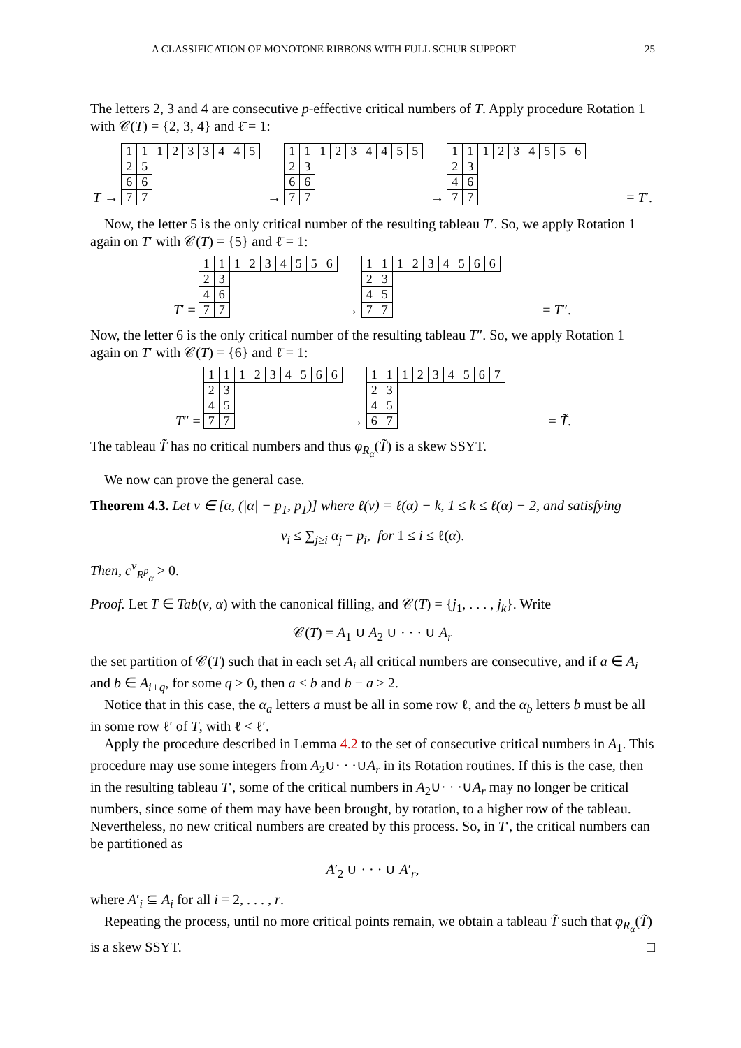A CLASSIFICATION OF MONOTONE RIBBONS WITH FULL SCHUR SUPPORT 25
The letters 2, 3 and 4 are consecutive p-effective critical numbers of T. Apply procedure Rotation 1 with 𝒞(T) = {2, 3, 4} and ℓ̄ = 1:
T →
| 1 | 1 | 1 | 2 | 3 | 3 | 4 | 4 | 5 |
| 2 | 5 | | | | | | | |
| 6 | 6 | | | | | | | |
| 7 | 7 | | | | | | | |
→
| 1 | 1 | 1 | 2 | 3 | 4 | 4 | 5 | 5 |
| 2 | 3 | | | | | | | |
| 6 | 6 | | | | | | | |
| 7 | 7 | | | | | | | |
→
| 1 | 1 | 1 | 2 | 3 | 4 | 5 | 5 | 6 |
| 2 | 3 | | | | | | | |
| 4 | 6 | | | | | | | |
| 7 | 7 | | | | | | | |
= T′.
Now, the letter 5 is the only critical number of the resulting tableau T′. So, we apply Rotation 1 again on T′ with 𝒞(T) = {5} and ℓ̄ = 1:
T′ =
| 1 | 1 | 1 | 2 | 3 | 4 | 5 | 5 | 6 |
| 2 | 3 | | | | | | | |
| 4 | 6 | | | | | | | |
| 7 | 7 | | | | | | | |
→
| 1 | 1 | 1 | 2 | 3 | 4 | 5 | 6 | 6 |
| 2 | 3 | | | | | | | |
| 4 | 5 | | | | | | | |
| 7 | 7 | | | | | | | |
= T″.
Now, the letter 6 is the only critical number of the resulting tableau T″. So, we apply Rotation 1 again on T′ with 𝒞(T) = {6} and ℓ̄ = 1:
T″ =
| 1 | 1 | 1 | 2 | 3 | 4 | 5 | 6 | 6 |
| 2 | 3 | | | | | | | |
| 4 | 5 | | | | | | | |
| 7 | 7 | | | | | | | |
→
| 1 | 1 | 1 | 2 | 3 | 4 | 5 | 6 | 7 |
| 2 | 3 | | | | | | | |
| 4 | 5 | | | | | | | |
| 6 | 7 | | | | | | | |
= T̃.
The tableau T̃ has no critical numbers and thus φ<sub>R<sub>α</sub></sub>(T̃) is a skew SSYT.
We now can prove the general case.
Theorem 4.3. Let ν ∈ [α, (|α| − p<sub>1</sub>, p<sub>1</sub>)] where ℓ(ν) = ℓ(α) − k, 1 ≤ k ≤ ℓ(α) − 2, and satisfying
ν<sub>i</sub> ≤ ∑<sub>j≥i</sub> α<sub>j</sub> − p<sub>i</sub>, for 1 ≤ i ≤ ℓ(α).
Then, c<sup>ν</sup><sub>R<sup>p</sup><sub>α</sub></sub> > 0.
Proof. Let T ∈ Tab(ν, α) with the canonical filling, and 𝒞(T) = {j<sub>1</sub>, . . . , j<sub>k</sub>}. Write
𝒞(T) = A<sub>1</sub> ∪ A<sub>2</sub> ∪ · · · ∪ A<sub>r</sub>
the set partition of 𝒞(T) such that in each set A<sub>i</sub> all critical numbers are consecutive, and if a ∈ A<sub>i</sub> and b ∈ A<sub>i+q</sub>, for some q > 0, then a < b and b − a ≥ 2.
Notice that in this case, the α<sub>a</sub> letters a must be all in some row ℓ, and the α<sub>b</sub> letters b must be all in some row ℓ′ of T, with ℓ < ℓ′.
Apply the procedure described in Lemma 4.2 to the set of consecutive critical numbers in A<sub>1</sub>. This procedure may use some integers from A<sub>2</sub>∪· · ·∪A<sub>r</sub> in its Rotation routines. If this is the case, then in the resulting tableau T′, some of the critical numbers in A<sub>2</sub>∪· · ·∪A<sub>r</sub> may no longer be critical numbers, since some of them may have been brought, by rotation, to a higher row of the tableau. Nevertheless, no new critical numbers are created by this process. So, in T′, the critical numbers can be partitioned as
A′<sub>2</sub> ∪ · · · ∪ A′<sub>r</sub>,
where A′<sub>i</sub> ⊆ A<sub>i</sub> for all i = 2, . . . , r.
Repeating the process, until no more critical points remain, we obtain a tableau T̃ such that φ<sub>R<sub>α</sub></sub>(T̃) is a skew SSYT. □